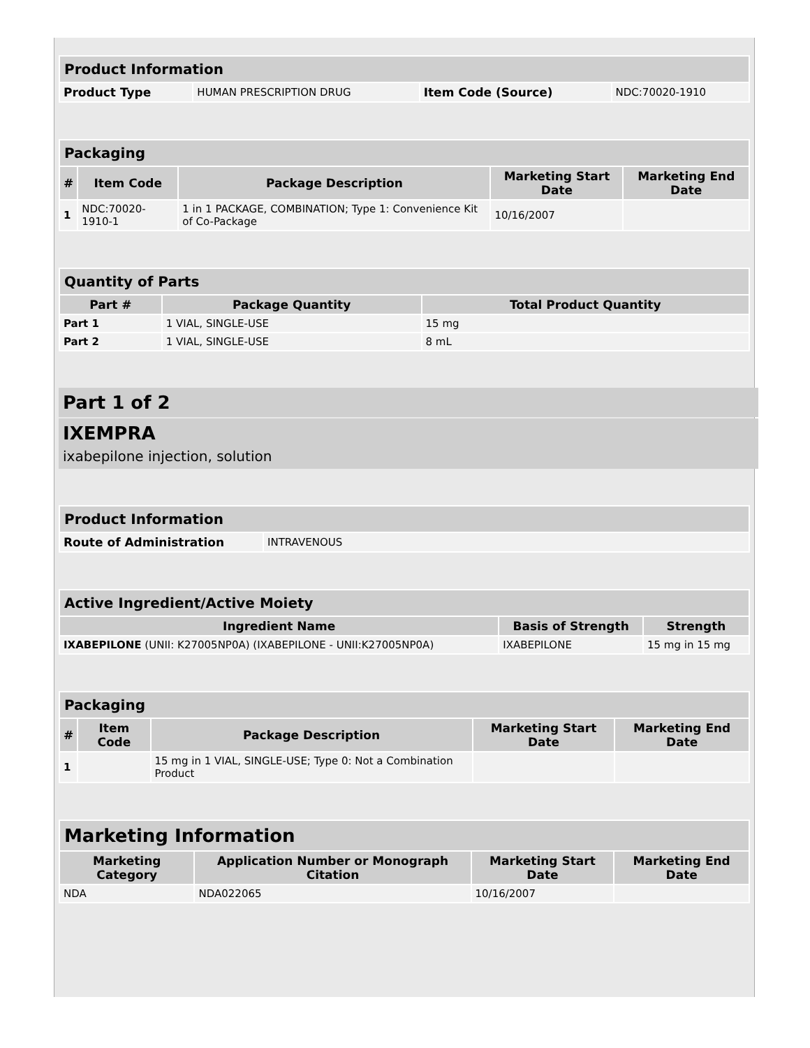| Product Information | | | |
| --- | --- | --- | --- |
| Product Type | HUMAN PRESCRIPTION DRUG | Item Code (Source) | NDC:70020-1910 |
| Packaging | | | | |
| --- | --- | --- | --- | --- |
| # | Item Code | Package Description | Marketing Start Date | Marketing End Date |
| 1 | NDC:70020-1910-1 | 1 in 1 PACKAGE, COMBINATION; Type 1: Convenience Kit of Co-Package | 10/16/2007 | |
| Quantity of Parts | | |
| --- | --- | --- |
| Part # | Package Quantity | Total Product Quantity |
| Part 1 | 1 VIAL, SINGLE-USE | 15 mg |
| Part 2 | 1 VIAL, SINGLE-USE | 8 mL |
Part 1 of 2
IXEMPRA
ixabepilone injection, solution
| Product Information | |
| --- | --- |
| Route of Administration | INTRAVENOUS |
| Active Ingredient/Active Moiety | | |
| --- | --- | --- |
| Ingredient Name | Basis of Strength | Strength |
| IXABEPILONE (UNII: K27005NP0A) (IXABEPILONE - UNII:K27005NP0A) | IXABEPILONE | 15 mg in 15 mg |
| Packaging | | | | |
| --- | --- | --- | --- | --- |
| # | Item Code | Package Description | Marketing Start Date | Marketing End Date |
| 1 | | 15 mg in 1 VIAL, SINGLE-USE; Type 0: Not a Combination Product | | |
| Marketing Information | | | |
| --- | --- | --- | --- |
| Marketing Category | Application Number or Monograph Citation | Marketing Start Date | Marketing End Date |
| NDA | NDA022065 | 10/16/2007 | |